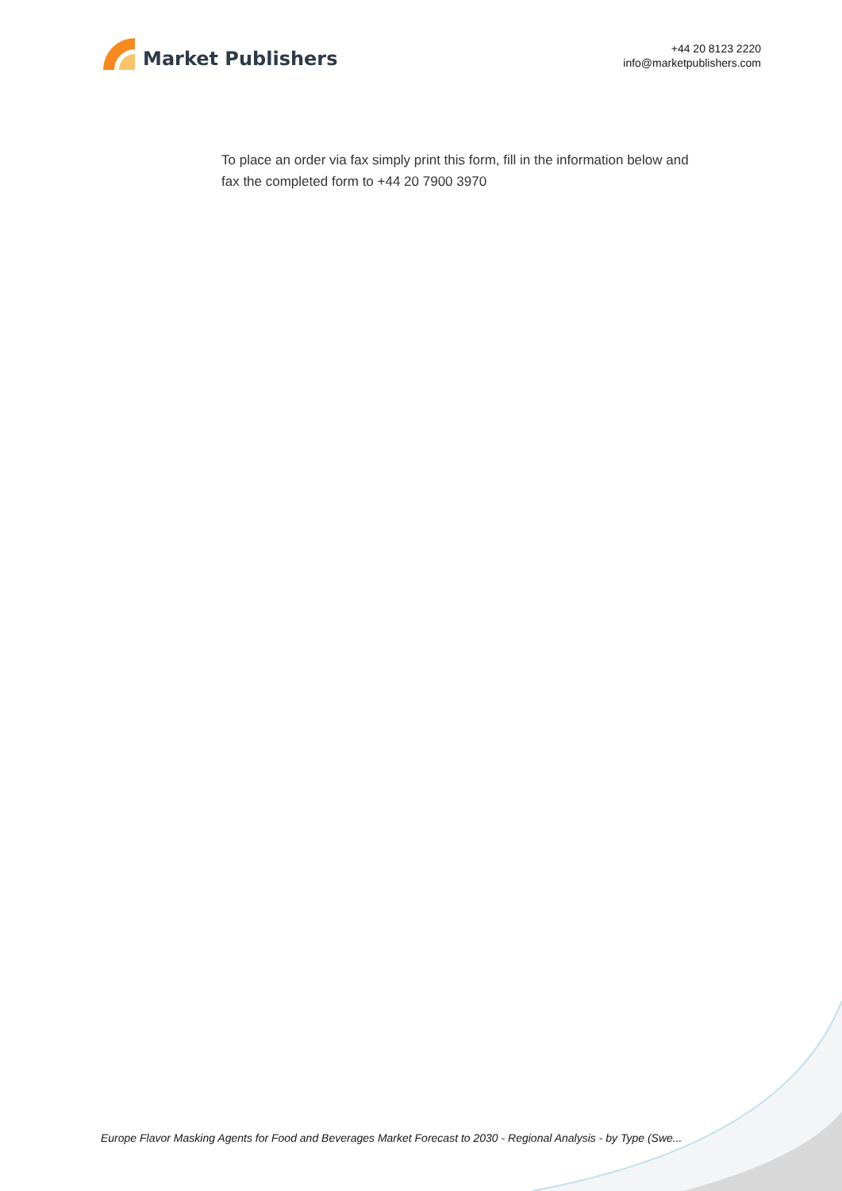Market Publishers
+44 20 8123 2220
info@marketpublishers.com
To place an order via fax simply print this form, fill in the information below and fax the completed form to +44 20 7900 3970
Europe Flavor Masking Agents for Food and Beverages Market Forecast to 2030 - Regional Analysis - by Type (Swe...